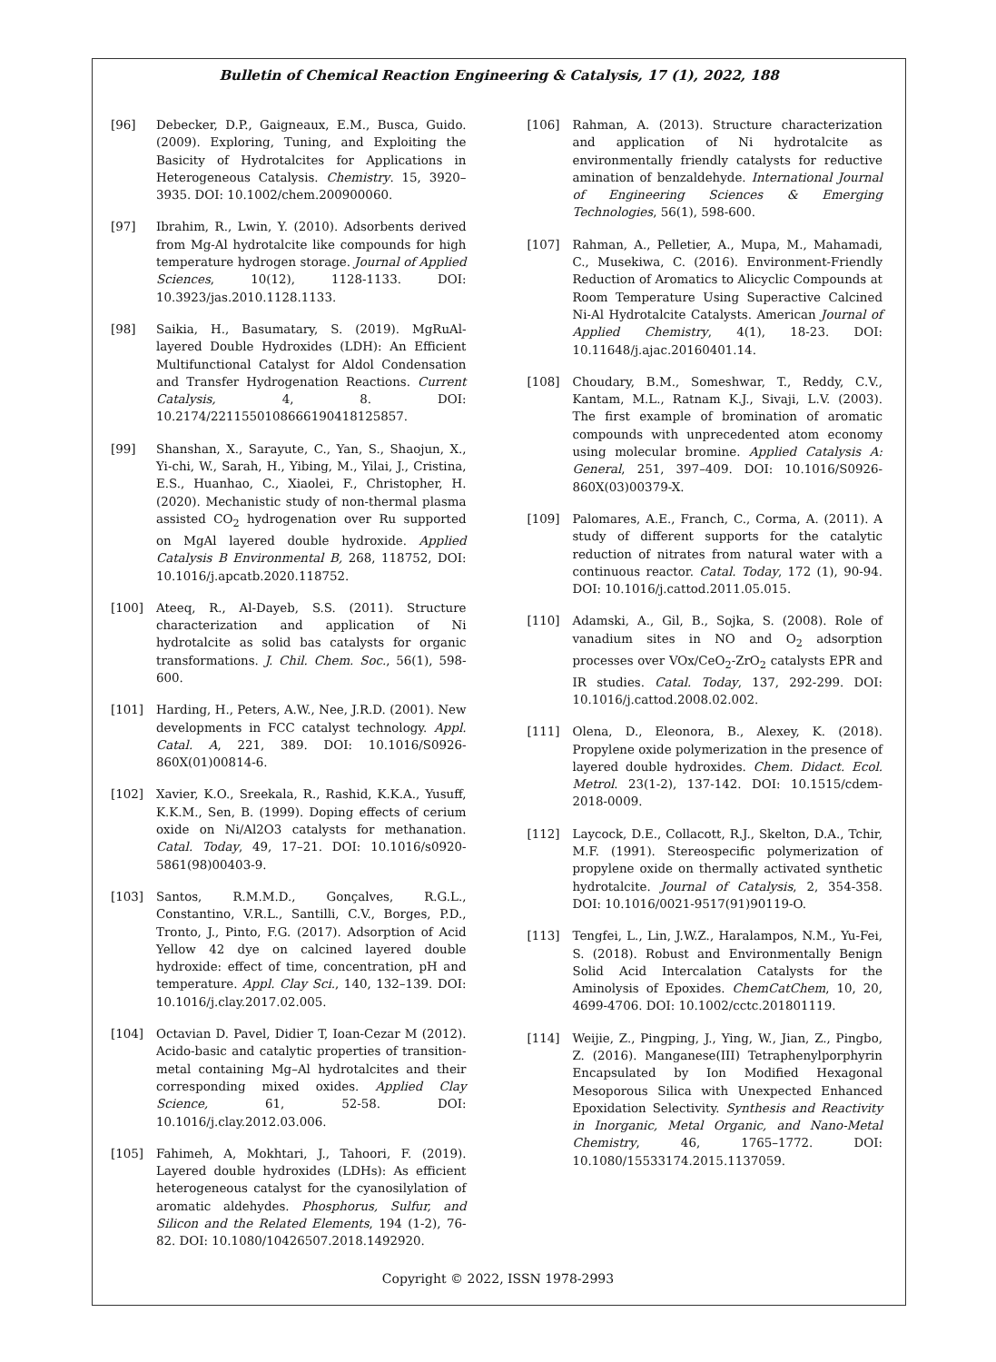Bulletin of Chemical Reaction Engineering & Catalysis, 17 (1), 2022, 188
[96] Debecker, D.P., Gaigneaux, E.M., Busca, Guido. (2009). Exploring, Tuning, and Exploiting the Basicity of Hydrotalcites for Applications in Heterogeneous Catalysis. Chemistry. 15, 3920–3935. DOI: 10.1002/chem.200900060.
[97] Ibrahim, R., Lwin, Y. (2010). Adsorbents derived from Mg-Al hydrotalcite like compounds for high temperature hydrogen storage. Journal of Applied Sciences, 10(12), 1128-1133. DOI: 10.3923/jas.2010.1128.1133.
[98] Saikia, H., Basumatary, S. (2019). MgRuAl-layered Double Hydroxides (LDH): An Efficient Multifunctional Catalyst for Aldol Condensation and Transfer Hydrogenation Reactions. Current Catalysis, 4, 8. DOI: 10.2174/2211550108666190418125857.
[99] Shanshan, X., Sarayute, C., Yan, S., Shaojun, X., Yi-chi, W., Sarah, H., Yibing, M., Yilai, J., Cristina, E.S., Huanhao, C., Xiaolei, F., Christopher, H. (2020). Mechanistic study of non-thermal plasma assisted CO<sub>2</sub> hydrogenation over Ru supported on MgAl layered double hydroxide. Applied Catalysis B Environmental B, 268, 118752, DOI: 10.1016/j.apcatb.2020.118752.
[100] Ateeq, R., Al-Dayeb, S.S. (2011). Structure characterization and application of Ni hydrotalcite as solid bas catalysts for organic transformations. J. Chil. Chem. Soc., 56(1), 598-600.
[101] Harding, H., Peters, A.W., Nee, J.R.D. (2001). New developments in FCC catalyst technology. Appl. Catal. A, 221, 389. DOI: 10.1016/S0926-860X(01)00814-6.
[102] Xavier, K.O., Sreekala, R., Rashid, K.K.A., Yusuff, K.K.M., Sen, B. (1999). Doping effects of cerium oxide on Ni/Al2O3 catalysts for methanation. Catal. Today, 49, 17–21. DOI: 10.1016/s0920-5861(98)00403-9.
[103] Santos, R.M.M.D., Gonçalves, R.G.L., Constantino, V.R.L., Santilli, C.V., Borges, P.D., Tronto, J., Pinto, F.G. (2017). Adsorption of Acid Yellow 42 dye on calcined layered double hydroxide: effect of time, concentration, pH and temperature. Appl. Clay Sci., 140, 132–139. DOI: 10.1016/j.clay.2017.02.005.
[104] Octavian D. Pavel, Didier T, Ioan-Cezar M (2012). Acido-basic and catalytic properties of transition-metal containing Mg–Al hydrotalcites and their corresponding mixed oxides. Applied Clay Science, 61, 52-58. DOI: 10.1016/j.clay.2012.03.006.
[105] Fahimeh, A, Mokhtari, J., Tahoori, F. (2019). Layered double hydroxides (LDHs): As efficient heterogeneous catalyst for the cyanosilylation of aromatic aldehydes. Phosphorus, Sulfur, and Silicon and the Related Elements, 194 (1-2), 76-82. DOI: 10.1080/10426507.2018.1492920.
[106] Rahman, A. (2013). Structure characterization and application of Ni hydrotalcite as environmentally friendly catalysts for reductive amination of benzaldehyde. International Journal of Engineering Sciences & Emerging Technologies, 56(1), 598-600.
[107] Rahman, A., Pelletier, A., Mupa, M., Mahamadi, C., Musekiwa, C. (2016). Environment-Friendly Reduction of Aromatics to Alicyclic Compounds at Room Temperature Using Superactive Calcined Ni-Al Hydrotalcite Catalysts. American Journal of Applied Chemistry, 4(1), 18-23. DOI: 10.11648/j.ajac.20160401.14.
[108] Choudary, B.M., Someshwar, T., Reddy, C.V., Kantam, M.L., Ratnam K.J., Sivaji, L.V. (2003). The first example of bromination of aromatic compounds with unprecedented atom economy using molecular bromine. Applied Catalysis A: General, 251, 397–409. DOI: 10.1016/S0926-860X(03)00379-X.
[109] Palomares, A.E., Franch, C., Corma, A. (2011). A study of different supports for the catalytic reduction of nitrates from natural water with a continuous reactor. Catal. Today, 172 (1), 90-94. DOI: 10.1016/j.cattod.2011.05.015.
[110] Adamski, A., Gil, B., Sojka, S. (2008). Role of vanadium sites in NO and O<sub>2</sub> adsorption processes over VOx/CeO<sub>2</sub>-ZrO<sub>2</sub> catalysts EPR and IR studies. Catal. Today, 137, 292-299. DOI: 10.1016/j.cattod.2008.02.002.
[111] Olena, D., Eleonora, B., Alexey, K. (2018). Propylene oxide polymerization in the presence of layered double hydroxides. Chem. Didact. Ecol. Metrol. 23(1-2), 137-142. DOI: 10.1515/cdem-2018-0009.
[112] Laycock, D.E., Collacott, R.J., Skelton, D.A., Tchir, M.F. (1991). Stereospecific polymerization of propylene oxide on thermally activated synthetic hydrotalcite. Journal of Catalysis, 2, 354-358. DOI: 10.1016/0021-9517(91)90119-O.
[113] Tengfei, L., Lin, J.W.Z., Haralampos, N.M., Yu-Fei, S. (2018). Robust and Environmentally Benign Solid Acid Intercalation Catalysts for the Aminolysis of Epoxides. ChemCatChem, 10, 20, 4699-4706. DOI: 10.1002/cctc.201801119.
[114] Weijie, Z., Pingping, J., Ying, W., Jian, Z., Pingbo, Z. (2016). Manganese(III) Tetraphenylporphyrin Encapsulated by Ion Modified Hexagonal Mesoporous Silica with Unexpected Enhanced Epoxidation Selectivity. Synthesis and Reactivity in Inorganic, Metal Organic, and Nano-Metal Chemistry, 46, 1765–1772. DOI: 10.1080/15533174.2015.1137059.
Copyright © 2022, ISSN 1978-2993